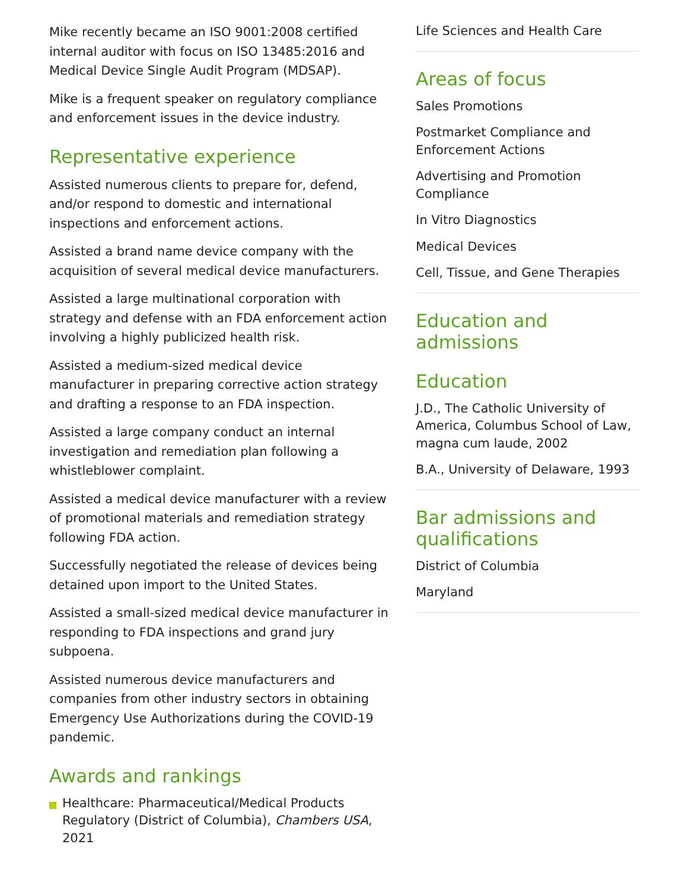Mike recently became an ISO 9001:2008 certified internal auditor with focus on ISO 13485:2016 and Medical Device Single Audit Program (MDSAP).
Mike is a frequent speaker on regulatory compliance and enforcement issues in the device industry.
Representative experience
Assisted numerous clients to prepare for, defend, and/or respond to domestic and international inspections and enforcement actions.
Assisted a brand name device company with the acquisition of several medical device manufacturers.
Assisted a large multinational corporation with strategy and defense with an FDA enforcement action involving a highly publicized health risk.
Assisted a medium-sized medical device manufacturer in preparing corrective action strategy and drafting a response to an FDA inspection.
Assisted a large company conduct an internal investigation and remediation plan following a whistleblower complaint.
Assisted a medical device manufacturer with a review of promotional materials and remediation strategy following FDA action.
Successfully negotiated the release of devices being detained upon import to the United States.
Assisted a small-sized medical device manufacturer in responding to FDA inspections and grand jury subpoena.
Assisted numerous device manufacturers and companies from other industry sectors in obtaining Emergency Use Authorizations during the COVID-19 pandemic.
Awards and rankings
Healthcare: Pharmaceutical/Medical Products Regulatory (District of Columbia), Chambers USA, 2021
Life Sciences and Health Care
Areas of focus
Sales Promotions
Postmarket Compliance and Enforcement Actions
Advertising and Promotion Compliance
In Vitro Diagnostics
Medical Devices
Cell, Tissue, and Gene Therapies
Education and admissions
Education
J.D., The Catholic University of America, Columbus School of Law, magna cum laude, 2002
B.A., University of Delaware, 1993
Bar admissions and qualifications
District of Columbia
Maryland